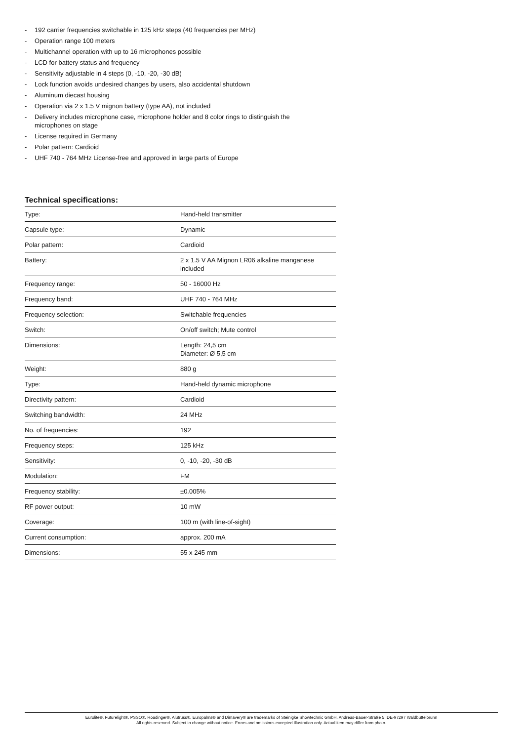- 192 carrier frequencies switchable in 125 kHz steps (40 frequencies per MHz)
- Operation range 100 meters
- Multichannel operation with up to 16 microphones possible
- LCD for battery status and frequency
- Sensitivity adjustable in 4 steps (0, -10, -20, -30 dB)
- Lock function avoids undesired changes by users, also accidental shutdown
- Aluminum diecast housing
- Operation via 2 x 1.5 V mignon battery (type AA), not included
- Delivery includes microphone case, microphone holder and 8 color rings to distinguish the microphones on stage
- License required in Germany
- Polar pattern: Cardioid
- UHF 740 - 764 MHz License-free and approved in large parts of Europe
Technical specifications:
| Type: | Hand-held transmitter |
| Capsule type: | Dynamic |
| Polar pattern: | Cardioid |
| Battery: | 2 x 1.5 V AA Mignon LR06 alkaline manganese included |
| Frequency range: | 50 - 16000 Hz |
| Frequency band: | UHF 740 - 764 MHz |
| Frequency selection: | Switchable frequencies |
| Switch: | On/off switch; Mute control |
| Dimensions: | Length: 24,5 cm Diameter: Ø 5,5 cm |
| Weight: | 880 g |
| Type: | Hand-held dynamic microphone |
| Directivity pattern: | Cardioid |
| Switching bandwidth: | 24 MHz |
| No. of frequencies: | 192 |
| Frequency steps: | 125 kHz |
| Sensitivity: | 0, -10, -20, -30 dB |
| Modulation: | FM |
| Frequency stability: | ±0.005% |
| RF power output: | 10 mW |
| Coverage: | 100 m (with line-of-sight) |
| Current consumption: | approx. 200 mA |
| Dimensions: | 55 x 245 mm |
Eurolite®, Futurelight®, PSSO®, Roadinger®, Alutruss®, Europalms® and Dimavery® are trademarks of Steinigke Showtechnic GmbH, Andreas-Bauer-Straße 5, DE-97297 Waldbüttelbrunn
All rights reserved. Subject to change without notice. Errors and omissions excepted.Illustration only. Actual item may differ from photo.